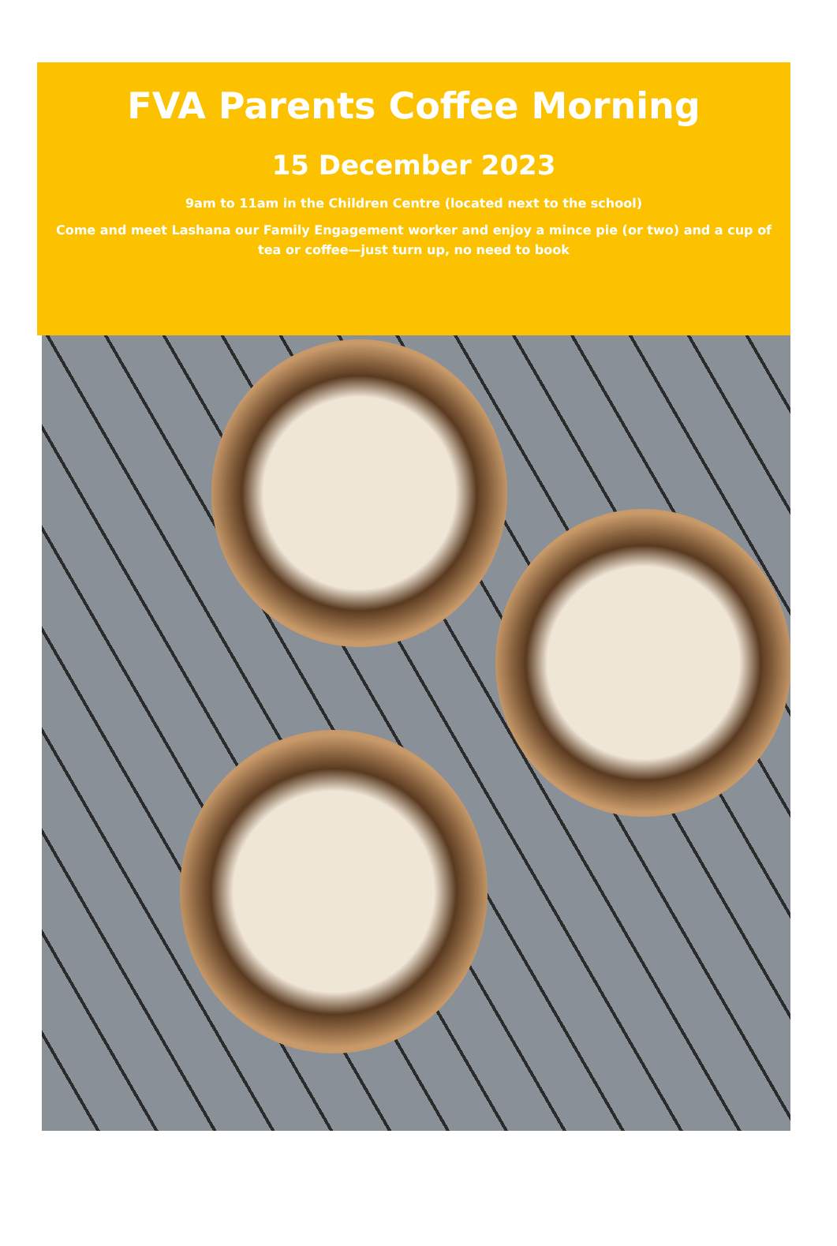FVA Parents Coffee Morning
15 December 2023
9am to 11am in the Children Centre (located next to the school)
Come and meet Lashana our Family Engagement worker and enjoy a mince pie (or two) and a cup of tea or coffee—just turn up, no need to book